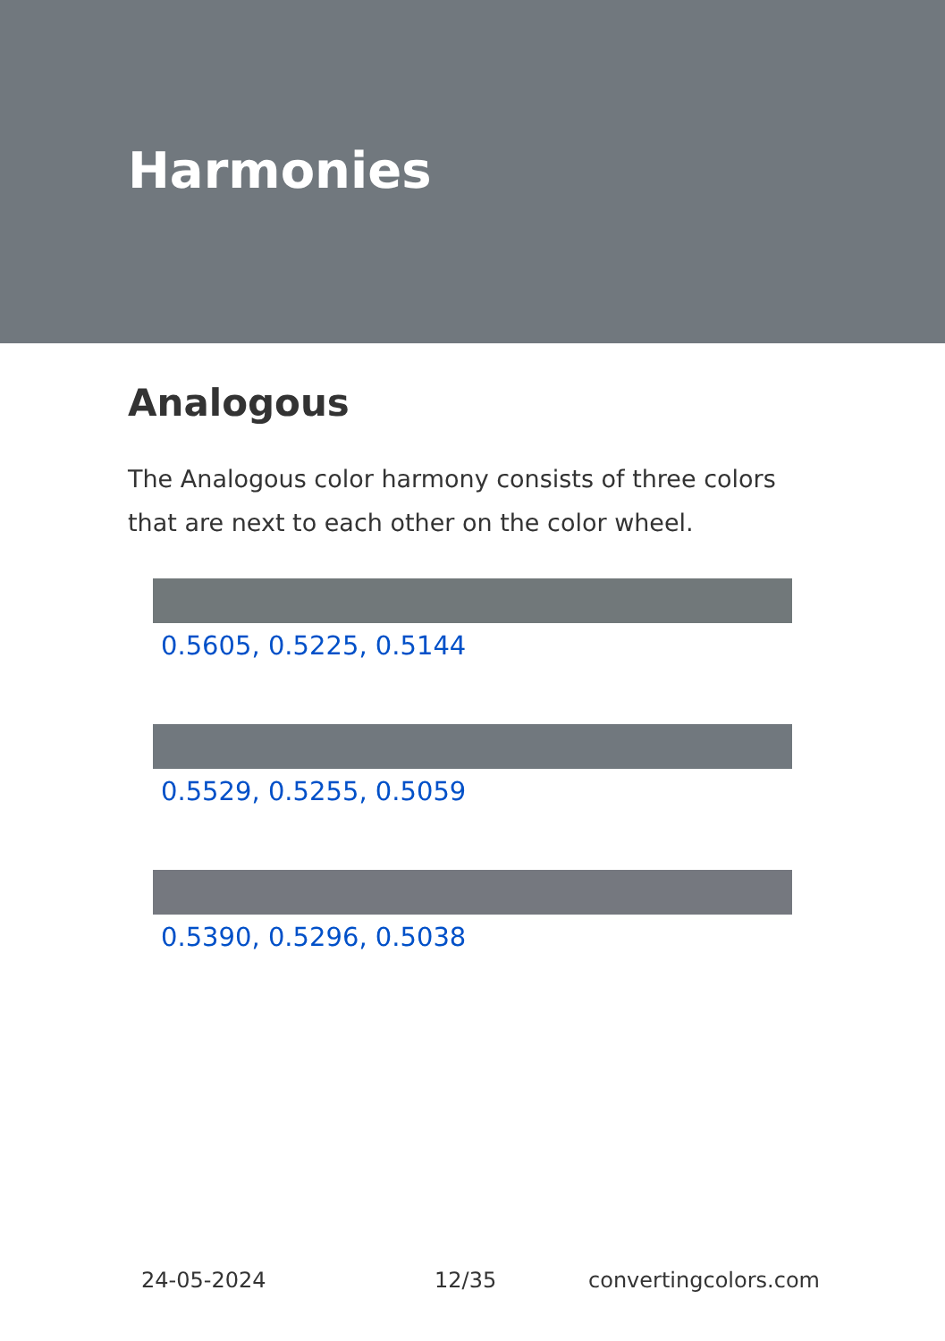Harmonies
Analogous
The Analogous color harmony consists of three colors that are next to each other on the color wheel.
0.5605, 0.5225, 0.5144
0.5529, 0.5255, 0.5059
0.5390, 0.5296, 0.5038
24-05-2024 12/35 convertingcolors.com